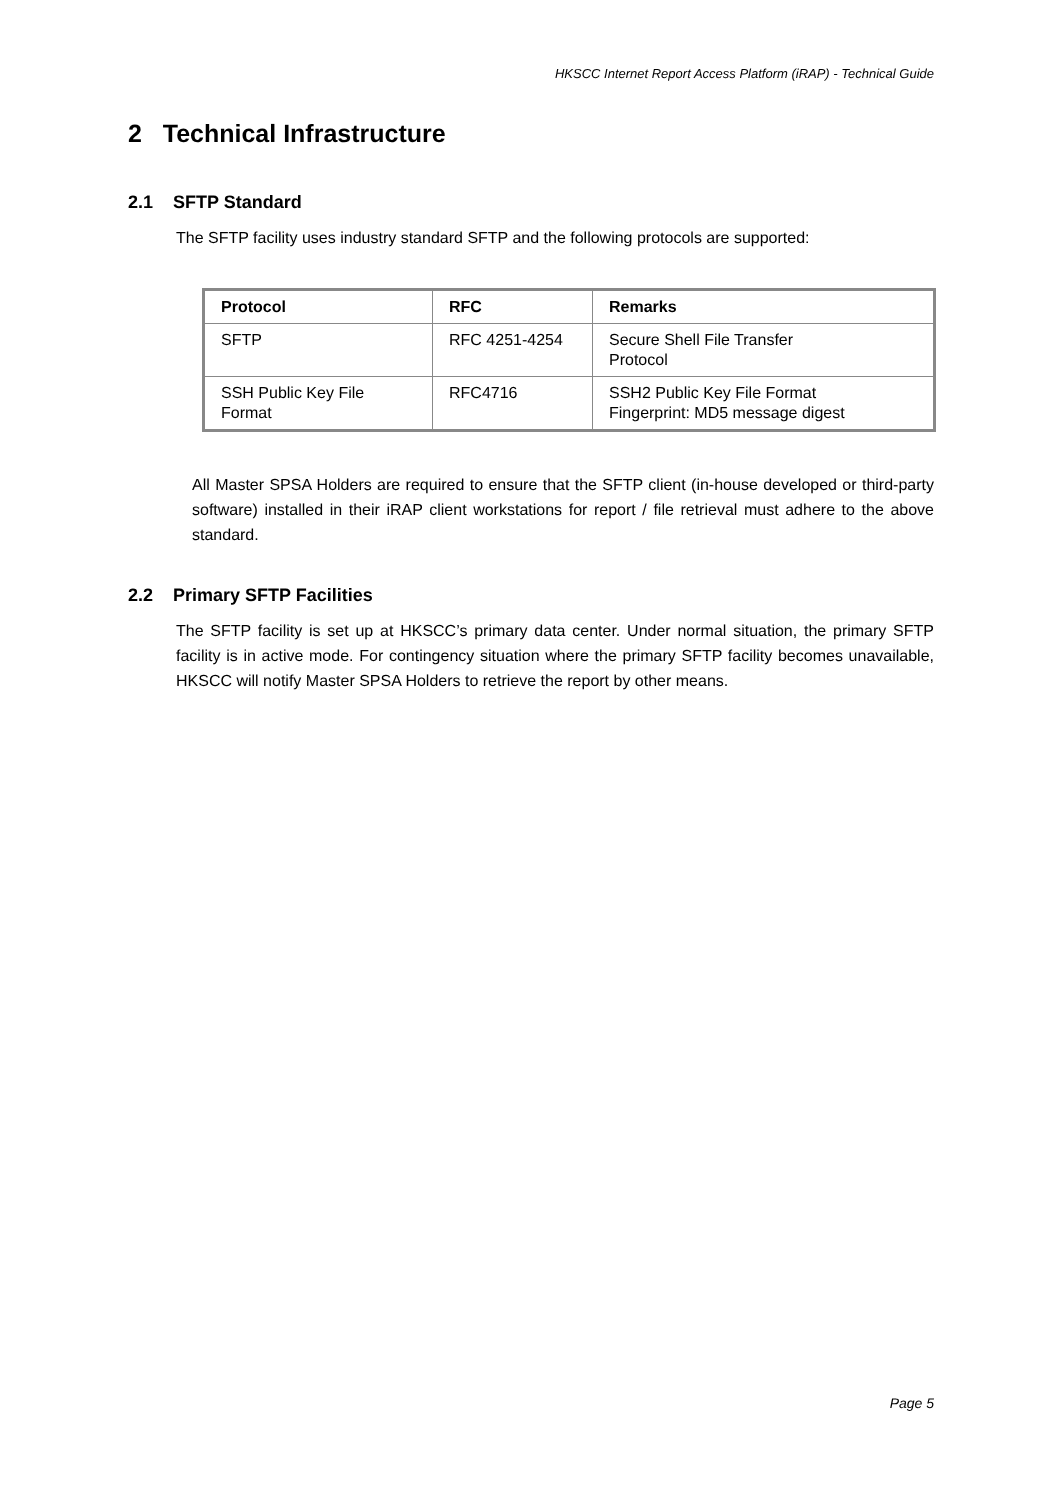HKSCC Internet Report Access Platform (iRAP) - Technical Guide
2 Technical Infrastructure
2.1 SFTP Standard
The SFTP facility uses industry standard SFTP and the following protocols are supported:
| Protocol | RFC | Remarks |
| --- | --- | --- |
| SFTP | RFC 4251-4254 | Secure Shell File Transfer Protocol |
| SSH Public Key File Format | RFC4716 | SSH2 Public Key File Format Fingerprint: MD5 message digest |
All Master SPSA Holders are required to ensure that the SFTP client (in-house developed or third-party software) installed in their iRAP client workstations for report / file retrieval must adhere to the above standard.
2.2 Primary SFTP Facilities
The SFTP facility is set up at HKSCC’s primary data center. Under normal situation, the primary SFTP facility is in active mode. For contingency situation where the primary SFTP facility becomes unavailable, HKSCC will notify Master SPSA Holders to retrieve the report by other means.
Page 5